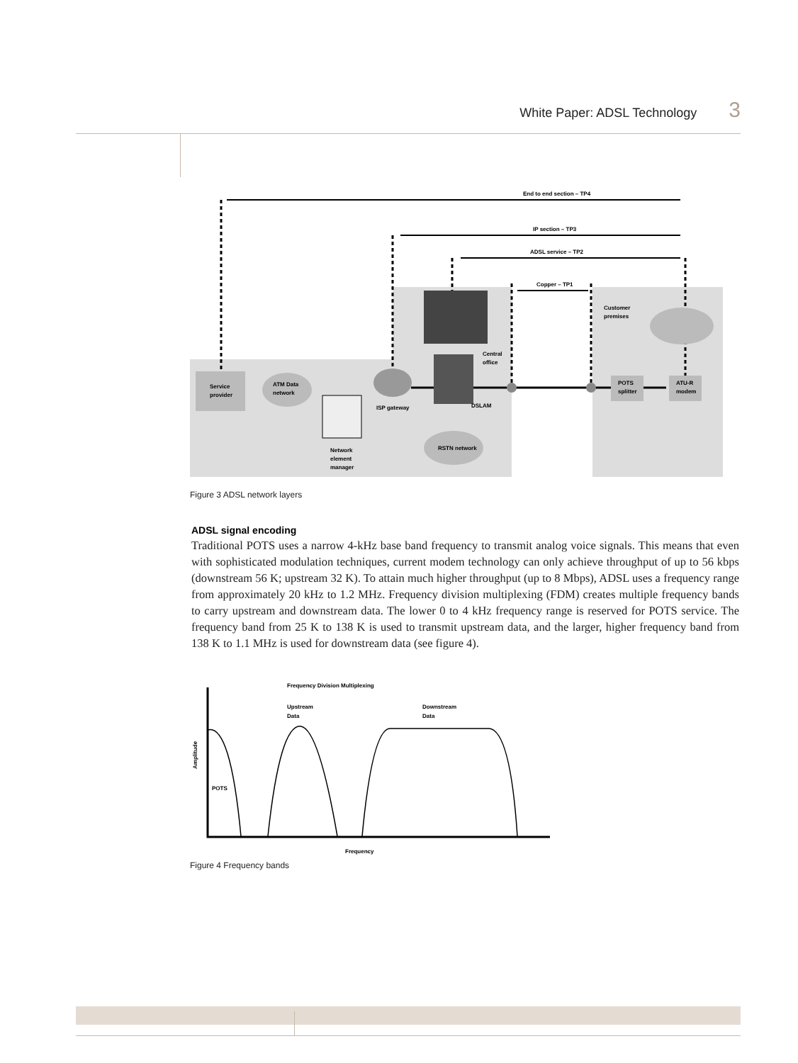White Paper: ADSL Technology 3
End to end section – TP4
IP section – TP3
ADSL service – TP2
Copper – TP1
Customer
premises
Central
office
Service
provider
ATM Data
network
ISP gateway
DSLAM
POTS
splitter
ATU-R
modem
RSTN network
Network
element
manager
Figure 3 ADSL network layers
ADSL signal encoding
Traditional POTS uses a narrow 4-kHz base band frequency to transmit analog voice signals. This means that even with sophisticated modulation techniques, current modem technology can only achieve throughput of up to 56 kbps (downstream 56 K; upstream 32 K). To attain much higher throughput (up to 8 Mbps), ADSL uses a frequency range from approximately 20 kHz to 1.2 MHz. Frequency division multiplexing (FDM) creates multiple frequency bands to carry upstream and downstream data. The lower 0 to 4 kHz frequency range is reserved for POTS service. The frequency band from 25 K to 138 K is used to transmit upstream data, and the larger, higher frequency band from 138 K to 1.1 MHz is used for downstream data (see figure 4).
Frequency Division Multiplexing
Upstream
Data
Downstream
Data
POTS
Amplitude
Frequency
Figure 4 Frequency bands